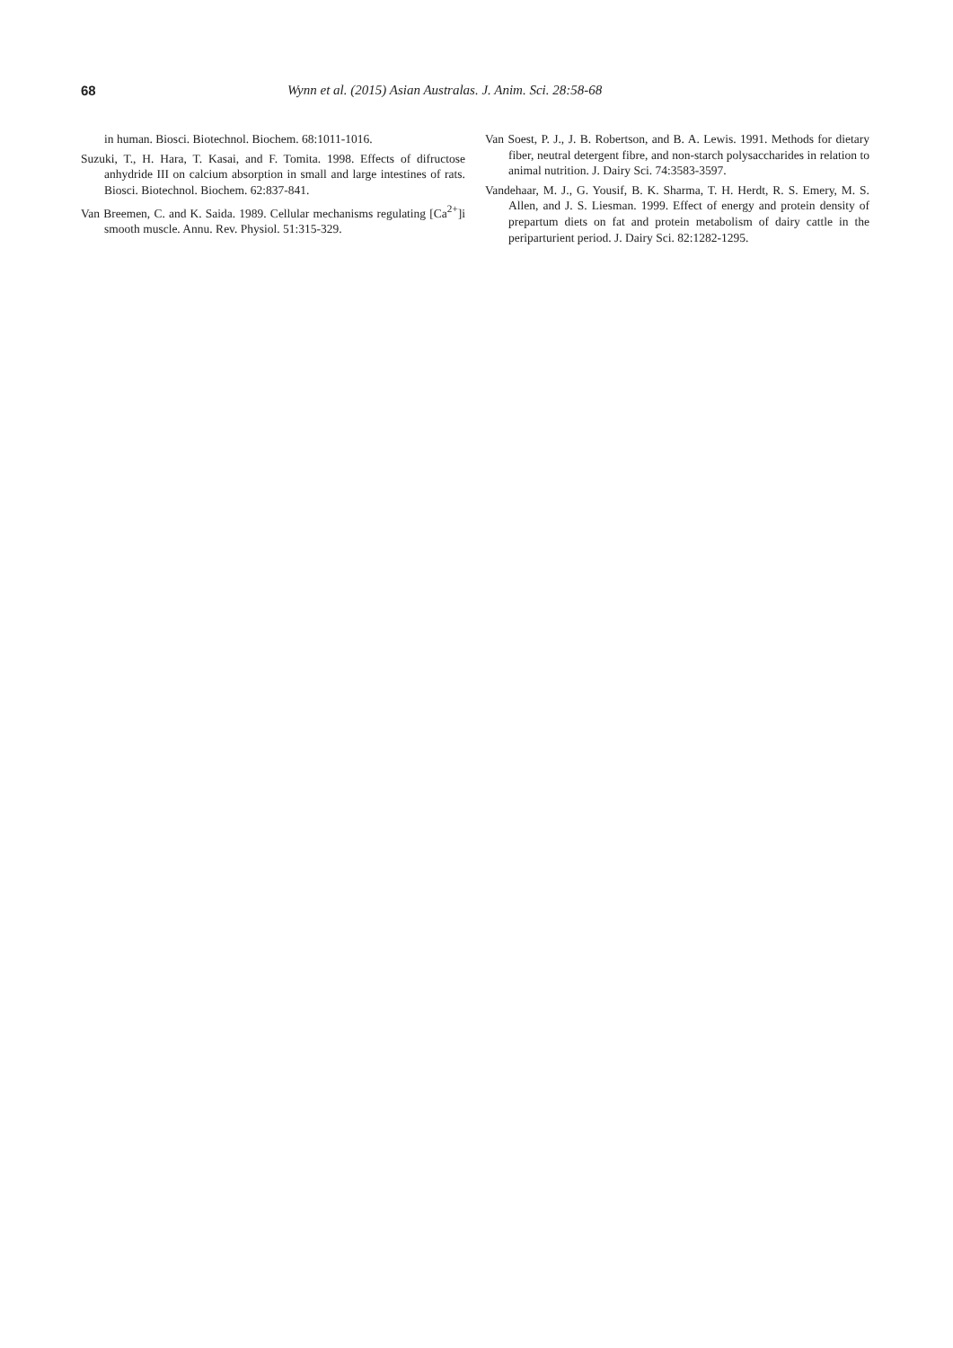68 Wynn et al. (2015) Asian Australas. J. Anim. Sci. 28:58-68
in human. Biosci. Biotechnol. Biochem. 68:1011-1016.
Suzuki, T., H. Hara, T. Kasai, and F. Tomita. 1998. Effects of difructose anhydride III on calcium absorption in small and large intestines of rats. Biosci. Biotechnol. Biochem. 62:837-841.
Van Breemen, C. and K. Saida. 1989. Cellular mechanisms regulating [Ca<sup>2+</sup>]i smooth muscle. Annu. Rev. Physiol. 51:315-329.
Van Soest, P. J., J. B. Robertson, and B. A. Lewis. 1991. Methods for dietary fiber, neutral detergent fibre, and non-starch polysaccharides in relation to animal nutrition. J. Dairy Sci. 74:3583-3597.
Vandehaar, M. J., G. Yousif, B. K. Sharma, T. H. Herdt, R. S. Emery, M. S. Allen, and J. S. Liesman. 1999. Effect of energy and protein density of prepartum diets on fat and protein metabolism of dairy cattle in the periparturient period. J. Dairy Sci. 82:1282-1295.